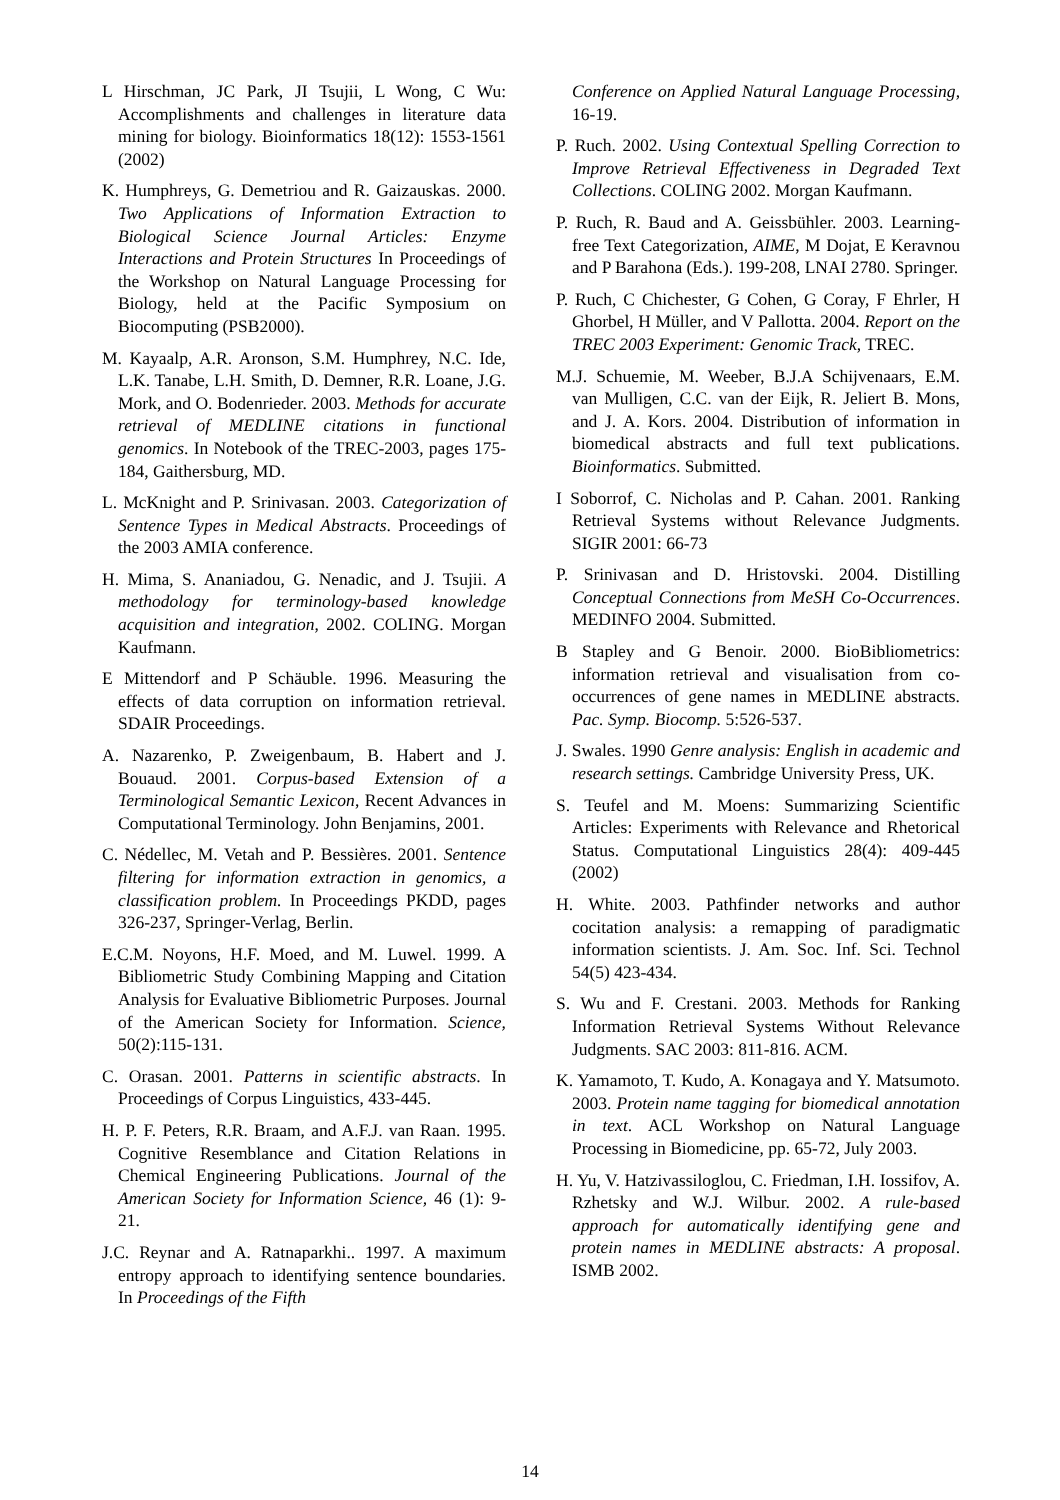L Hirschman, JC Park, JI Tsujii, L Wong, C Wu: Accomplishments and challenges in literature data mining for biology. Bioinformatics 18(12): 1553-1561 (2002)
K. Humphreys, G. Demetriou and R. Gaizauskas. 2000. Two Applications of Information Extraction to Biological Science Journal Articles: Enzyme Interactions and Protein Structures In Proceedings of the Workshop on Natural Language Processing for Biology, held at the Pacific Symposium on Biocomputing (PSB2000).
M. Kayaalp, A.R. Aronson, S.M. Humphrey, N.C. Ide, L.K. Tanabe, L.H. Smith, D. Demner, R.R. Loane, J.G. Mork, and O. Bodenrieder. 2003. Methods for accurate retrieval of MEDLINE citations in functional genomics. In Notebook of the TREC-2003, pages 175-184, Gaithersburg, MD.
L. McKnight and P. Srinivasan. 2003. Categorization of Sentence Types in Medical Abstracts. Proceedings of the 2003 AMIA conference.
H. Mima, S. Ananiadou, G. Nenadic, and J. Tsujii. A methodology for terminology-based knowledge acquisition and integration, 2002. COLING. Morgan Kaufmann.
E Mittendorf and P Schäuble. 1996. Measuring the effects of data corruption on information retrieval. SDAIR Proceedings.
A. Nazarenko, P. Zweigenbaum, B. Habert and J. Bouaud. 2001. Corpus-based Extension of a Terminological Semantic Lexicon, Recent Advances in Computational Terminology. John Benjamins, 2001.
C. Nédellec, M. Vetah and P. Bessières. 2001. Sentence filtering for information extraction in genomics, a classification problem. In Proceedings PKDD, pages 326-237, Springer-Verlag, Berlin.
E.C.M. Noyons, H.F. Moed, and M. Luwel. 1999. A Bibliometric Study Combining Mapping and Citation Analysis for Evaluative Bibliometric Purposes. Journal of the American Society for Information. Science, 50(2):115-131.
C. Orasan. 2001. Patterns in scientific abstracts. In Proceedings of Corpus Linguistics, 433-445.
H. P. F. Peters, R.R. Braam, and A.F.J. van Raan. 1995. Cognitive Resemblance and Citation Relations in Chemical Engineering Publications. Journal of the American Society for Information Science, 46 (1): 9-21.
J.C. Reynar and A. Ratnaparkhi.. 1997. A maximum entropy approach to identifying sentence boundaries. In Proceedings of the Fifth
Conference on Applied Natural Language Processing, 16-19.
P. Ruch. 2002. Using Contextual Spelling Correction to Improve Retrieval Effectiveness in Degraded Text Collections. COLING 2002. Morgan Kaufmann.
P. Ruch, R. Baud and A. Geissbühler. 2003. Learning-free Text Categorization, AIME, M Dojat, E Keravnou and P Barahona (Eds.). 199-208, LNAI 2780. Springer.
P. Ruch, C Chichester, G Cohen, G Coray, F Ehrler, H Ghorbel, H Müller, and V Pallotta. 2004. Report on the TREC 2003 Experiment: Genomic Track, TREC.
M.J. Schuemie, M. Weeber, B.J.A Schijvenaars, E.M. van Mulligen, C.C. van der Eijk, R. Jeliert B. Mons, and J. A. Kors. 2004. Distribution of information in biomedical abstracts and full text publications. Bioinformatics. Submitted.
I Soborrof, C. Nicholas and P. Cahan. 2001. Ranking Retrieval Systems without Relevance Judgments. SIGIR 2001: 66-73
P. Srinivasan and D. Hristovski. 2004. Distilling Conceptual Connections from MeSH Co-Occurrences. MEDINFO 2004. Submitted.
B Stapley and G Benoir. 2000. BioBibliometrics: information retrieval and visualisation from co-occurrences of gene names in MEDLINE abstracts. Pac. Symp. Biocomp. 5:526-537.
J. Swales. 1990 Genre analysis: English in academic and research settings. Cambridge University Press, UK.
S. Teufel and M. Moens: Summarizing Scientific Articles: Experiments with Relevance and Rhetorical Status. Computational Linguistics 28(4): 409-445 (2002)
H. White. 2003. Pathfinder networks and author cocitation analysis: a remapping of paradigmatic information scientists. J. Am. Soc. Inf. Sci. Technol 54(5) 423-434.
S. Wu and F. Crestani. 2003. Methods for Ranking Information Retrieval Systems Without Relevance Judgments. SAC 2003: 811-816. ACM.
K. Yamamoto, T. Kudo, A. Konagaya and Y. Matsumoto. 2003. Protein name tagging for biomedical annotation in text. ACL Workshop on Natural Language Processing in Biomedicine, pp. 65-72, July 2003.
H. Yu, V. Hatzivassiloglou, C. Friedman, I.H. Iossifov, A. Rzhetsky and W.J. Wilbur. 2002. A rule-based approach for automatically identifying gene and protein names in MEDLINE abstracts: A proposal. ISMB 2002.
14